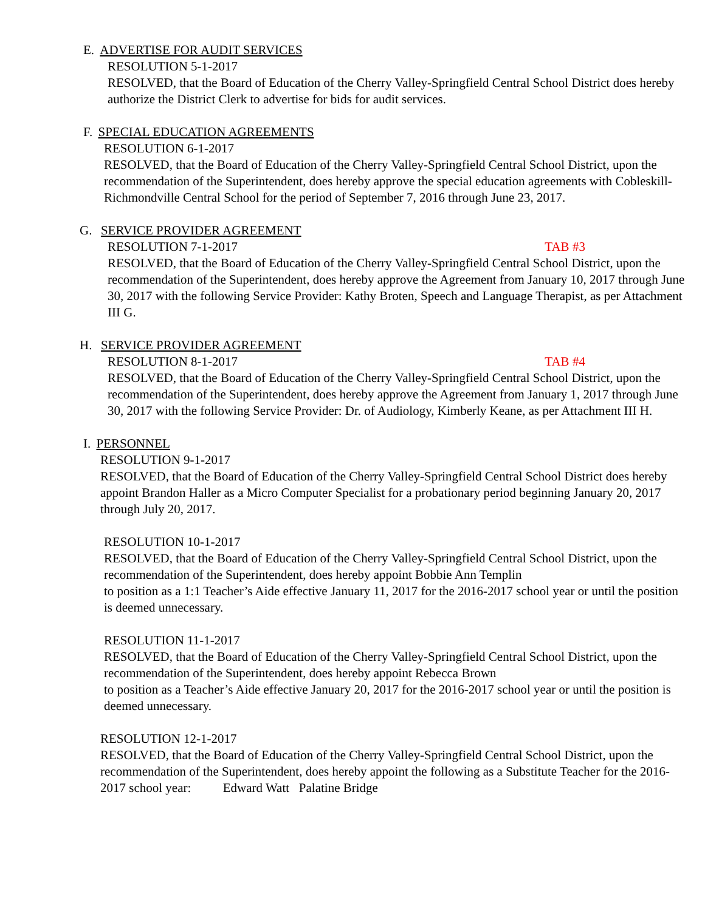E. ADVERTISE FOR AUDIT SERVICES
RESOLUTION 5-1-2017
RESOLVED, that the Board of Education of the Cherry Valley-Springfield Central School District does hereby authorize the District Clerk to advertise for bids for audit services.
F. SPECIAL EDUCATION AGREEMENTS
RESOLUTION 6-1-2017
RESOLVED, that the Board of Education of the Cherry Valley-Springfield Central School District, upon the recommendation of the Superintendent, does hereby approve the special education agreements with Cobleskill-Richmondville Central School for the period of September 7, 2016 through June 23, 2017.
G. SERVICE PROVIDER AGREEMENT
RESOLUTION 7-1-2017 TAB #3
RESOLVED, that the Board of Education of the Cherry Valley-Springfield Central School District, upon the recommendation of the Superintendent, does hereby approve the Agreement from January 10, 2017 through June 30, 2017 with the following Service Provider: Kathy Broten, Speech and Language Therapist, as per Attachment III G.
H. SERVICE PROVIDER AGREEMENT
RESOLUTION 8-1-2017 TAB #4
RESOLVED, that the Board of Education of the Cherry Valley-Springfield Central School District, upon the recommendation of the Superintendent, does hereby approve the Agreement from January 1, 2017 through June 30, 2017 with the following Service Provider: Dr. of Audiology, Kimberly Keane, as per Attachment III H.
I. PERSONNEL
RESOLUTION 9-1-2017
RESOLVED, that the Board of Education of the Cherry Valley-Springfield Central School District does hereby appoint Brandon Haller as a Micro Computer Specialist for a probationary period beginning January 20, 2017 through July 20, 2017.
RESOLUTION 10-1-2017
RESOLVED, that the Board of Education of the Cherry Valley-Springfield Central School District, upon the recommendation of the Superintendent, does hereby appoint Bobbie Ann Templin
to position as a 1:1 Teacher’s Aide effective January 11, 2017 for the 2016-2017 school year or until the position is deemed unnecessary.
RESOLUTION 11-1-2017
RESOLVED, that the Board of Education of the Cherry Valley-Springfield Central School District, upon the recommendation of the Superintendent, does hereby appoint Rebecca Brown
to position as a Teacher’s Aide effective January 20, 2017 for the 2016-2017 school year or until the position is deemed unnecessary.
RESOLUTION 12-1-2017
RESOLVED, that the Board of Education of the Cherry Valley-Springfield Central School District, upon the recommendation of the Superintendent, does hereby appoint the following as a Substitute Teacher for the 2016-2017 school year: Edward Watt Palatine Bridge